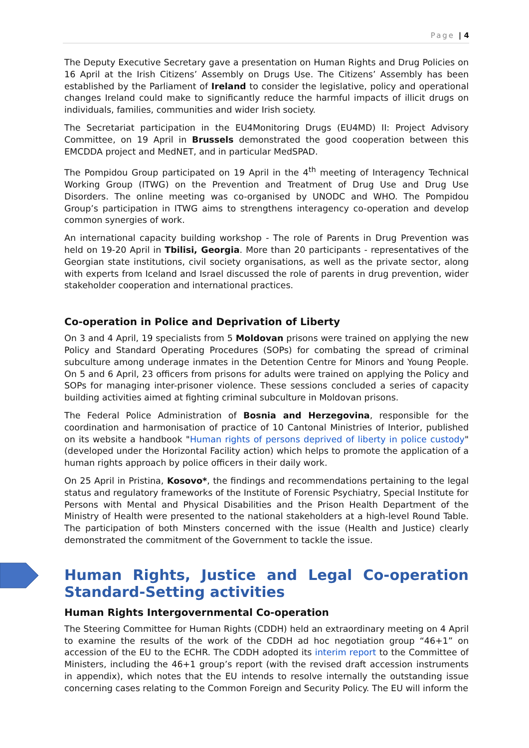Page | 4
The Deputy Executive Secretary gave a presentation on Human Rights and Drug Policies on 16 April at the Irish Citizens’ Assembly on Drugs Use. The Citizens’ Assembly has been established by the Parliament of Ireland to consider the legislative, policy and operational changes Ireland could make to significantly reduce the harmful impacts of illicit drugs on individuals, families, communities and wider Irish society.
The Secretariat participation in the EU4Monitoring Drugs (EU4MD) II: Project Advisory Committee, on 19 April in Brussels demonstrated the good cooperation between this EMCDDA project and MedNET, and in particular MedSPAD.
The Pompidou Group participated on 19 April in the 4<sup>th</sup> meeting of Interagency Technical Working Group (ITWG) on the Prevention and Treatment of Drug Use and Drug Use Disorders. The online meeting was co-organised by UNODC and WHO. The Pompidou Group’s participation in ITWG aims to strengthens interagency co-operation and develop common synergies of work.
An international capacity building workshop - The role of Parents in Drug Prevention was held on 19-20 April in Tbilisi, Georgia. More than 20 participants - representatives of the Georgian state institutions, civil society organisations, as well as the private sector, along with experts from Iceland and Israel discussed the role of parents in drug prevention, wider stakeholder cooperation and international practices.
Co-operation in Police and Deprivation of Liberty
On 3 and 4 April, 19 specialists from 5 Moldovan prisons were trained on applying the new Policy and Standard Operating Procedures (SOPs) for combating the spread of criminal subculture among underage inmates in the Detention Centre for Minors and Young People. On 5 and 6 April, 23 officers from prisons for adults were trained on applying the Policy and SOPs for managing inter-prisoner violence. These sessions concluded a series of capacity building activities aimed at fighting criminal subculture in Moldovan prisons.
The Federal Police Administration of Bosnia and Herzegovina, responsible for the coordination and harmonisation of practice of 10 Cantonal Ministries of Interior, published on its website a handbook "Human rights of persons deprived of liberty in police custody" (developed under the Horizontal Facility action) which helps to promote the application of a human rights approach by police officers in their daily work.
On 25 April in Pristina, Kosovo*, the findings and recommendations pertaining to the legal status and regulatory frameworks of the Institute of Forensic Psychiatry, Special Institute for Persons with Mental and Physical Disabilities and the Prison Health Department of the Ministry of Health were presented to the national stakeholders at a high-level Round Table. The participation of both Minsters concerned with the issue (Health and Justice) clearly demonstrated the commitment of the Government to tackle the issue.
Human Rights, Justice and Legal Co-operation Standard-Setting activities
Human Rights Intergovernmental Co-operation
The Steering Committee for Human Rights (CDDH) held an extraordinary meeting on 4 April to examine the results of the work of the CDDH ad hoc negotiation group “46+1” on accession of the EU to the ECHR. The CDDH adopted its interim report to the Committee of Ministers, including the 46+1 group’s report (with the revised draft accession instruments in appendix), which notes that the EU intends to resolve internally the outstanding issue concerning cases relating to the Common Foreign and Security Policy. The EU will inform the